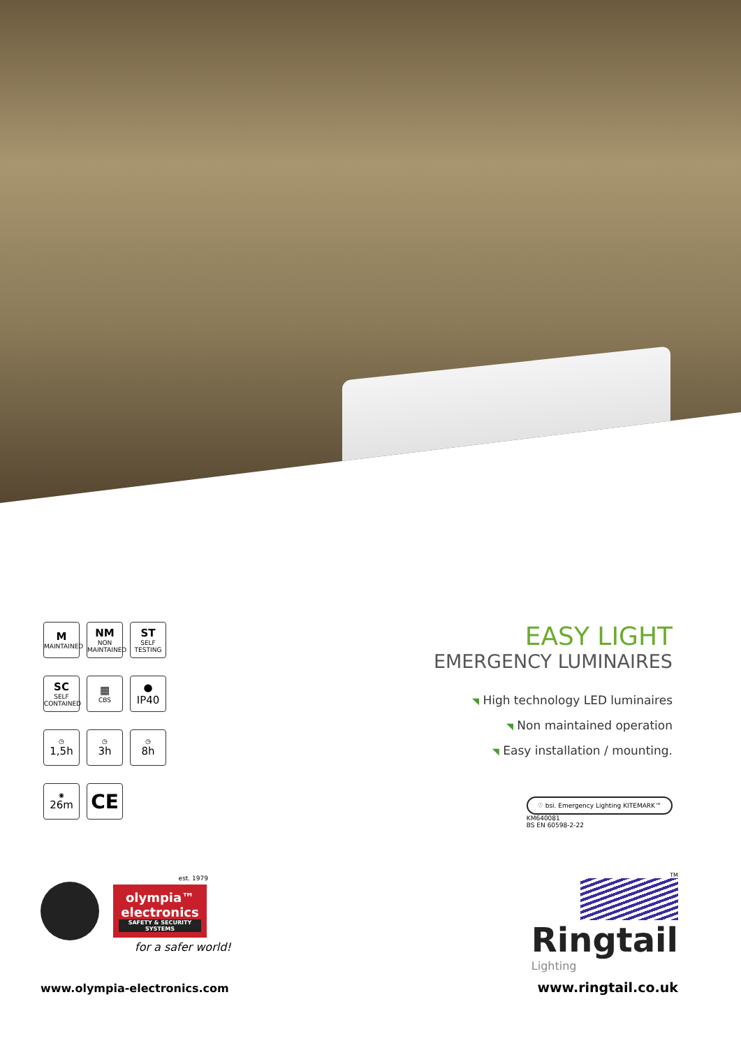M
MAINTAINED
NM
NON MAINTAINED
ST
SELF TESTING
SC
SELF CONTAINED
▦
CBS
●
IP40
◷
1,5h
◷
3h
◷
8h
◉
26m
CE
EASY LIGHT
EMERGENCY LUMINAIRES
◥ High technology LED luminaires
◥ Non maintained operation
◥ Easy installation / mounting.
♡ bsi. Emergency Lighting KITEMARK™
KM640081
BS EN 60598-2-22
est. 1979
olympia™
electronics
SAFETY & SECURITY SYSTEMS
for a safer world!
www.olympia-electronics.com
TM
Ringtail
Lighting
www.ringtail.co.uk